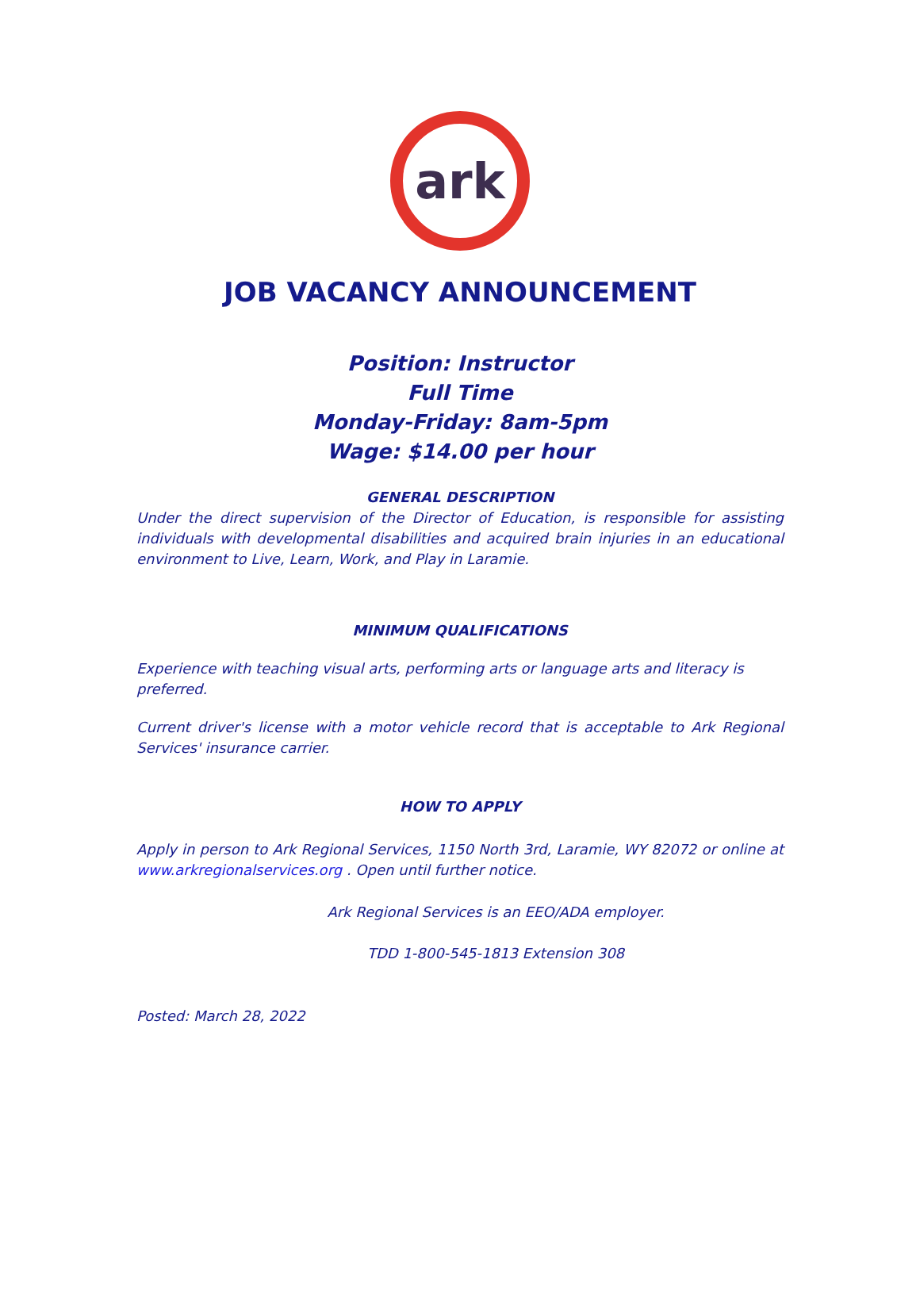ark
JOB VACANCY ANNOUNCEMENT
Position: Instructor
Full Time
Monday-Friday: 8am-5pm
Wage: $14.00 per hour
GENERAL DESCRIPTION
Under the direct supervision of the Director of Education, is responsible for assisting individuals with developmental disabilities and acquired brain injuries in an educational environment to Live, Learn, Work, and Play in Laramie.
MINIMUM QUALIFICATIONS
Experience with teaching visual arts, performing arts or language arts and literacy is preferred.
Current driver's license with a motor vehicle record that is acceptable to Ark Regional Services' insurance carrier.
HOW TO APPLY
Apply in person to Ark Regional Services, 1150 North 3rd, Laramie, WY 82072 or online at www.arkregionalservices.org . Open until further notice.
Ark Regional Services is an EEO/ADA employer.
TDD 1-800-545-1813 Extension 308
Posted: March 28, 2022